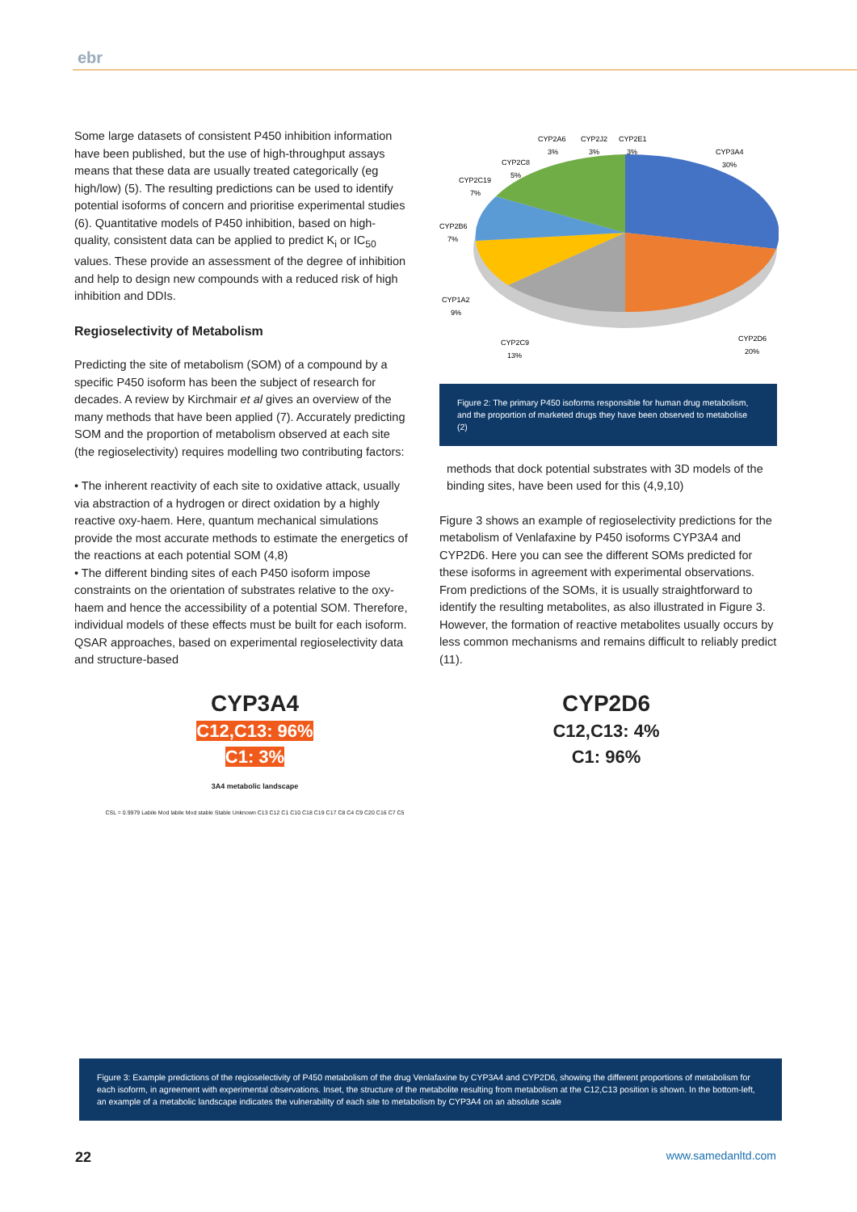ebr
Some large datasets of consistent P450 inhibition information have been published, but the use of high-throughput assays means that these data are usually treated categorically (eg high/low) (5). The resulting predictions can be used to identify potential isoforms of concern and prioritise experimental studies (6). Quantitative models of P450 inhibition, based on high-quality, consistent data can be applied to predict K<sub>i</sub> or IC<sub>50</sub> values. These provide an assessment of the degree of inhibition and help to design new compounds with a reduced risk of high inhibition and DDIs.
Regioselectivity of Metabolism
Predicting the site of metabolism (SOM) of a compound by a specific P450 isoform has been the subject of research for decades. A review by Kirchmair et al gives an overview of the many methods that have been applied (7). Accurately predicting SOM and the proportion of metabolism observed at each site (the regioselectivity) requires modelling two contributing factors:
• The inherent reactivity of each site to oxidative attack, usually via abstraction of a hydrogen or direct oxidation by a highly reactive oxy-haem. Here, quantum mechanical simulations provide the most accurate methods to estimate the energetics of the reactions at each potential SOM (4,8)
• The different binding sites of each P450 isoform impose constraints on the orientation of substrates relative to the oxy-haem and hence the accessibility of a potential SOM. Therefore, individual models of these effects must be built for each isoform. QSAR approaches, based on experimental regioselectivity data and structure-based
CYP2A6
3%
CYP2J2
3%
CYP2E1
3%
CYP3A4
30%
CYP2C8
5%
CYP2C19
7%
CYP2B6
7%
CYP1A2
9%
CYP2C9
13%
CYP2D6
20%
Figure 2: The primary P450 isoforms responsible for human drug metabolism, and the proportion of marketed drugs they have been observed to metabolise (2)
methods that dock potential substrates with 3D models of the binding sites, have been used for this (4,9,10)
Figure 3 shows an example of regioselectivity predictions for the metabolism of Venlafaxine by P450 isoforms CYP3A4 and CYP2D6. Here you can see the different SOMs predicted for these isoforms in agreement with experimental observations. From predictions of the SOMs, it is usually straightforward to identify the resulting metabolites, as also illustrated in Figure 3. However, the formation of reactive metabolites usually occurs by less common mechanisms and remains difficult to reliably predict (11).
CYP3A4
C12,C13: 96%
C1: 3%
3A4 metabolic landscape
CSL = 0.9979 Labile Mod labile Mod stable Stable Unknown C13 C12 C1 C10 C18 C19 C17 C8 C4 C9 C20 C16 C7 C5
CYP2D6
C12,C13: 4%
C1: 96%
Figure 3: Example predictions of the regioselectivity of P450 metabolism of the drug Venlafaxine by CYP3A4 and CYP2D6, showing the different proportions of metabolism for each isoform, in agreement with experimental observations. Inset, the structure of the metabolite resulting from metabolism at the C12,C13 position is shown. In the bottom-left, an example of a metabolic landscape indicates the vulnerability of each site to metabolism by CYP3A4 on an absolute scale
22 www.samedanltd.com